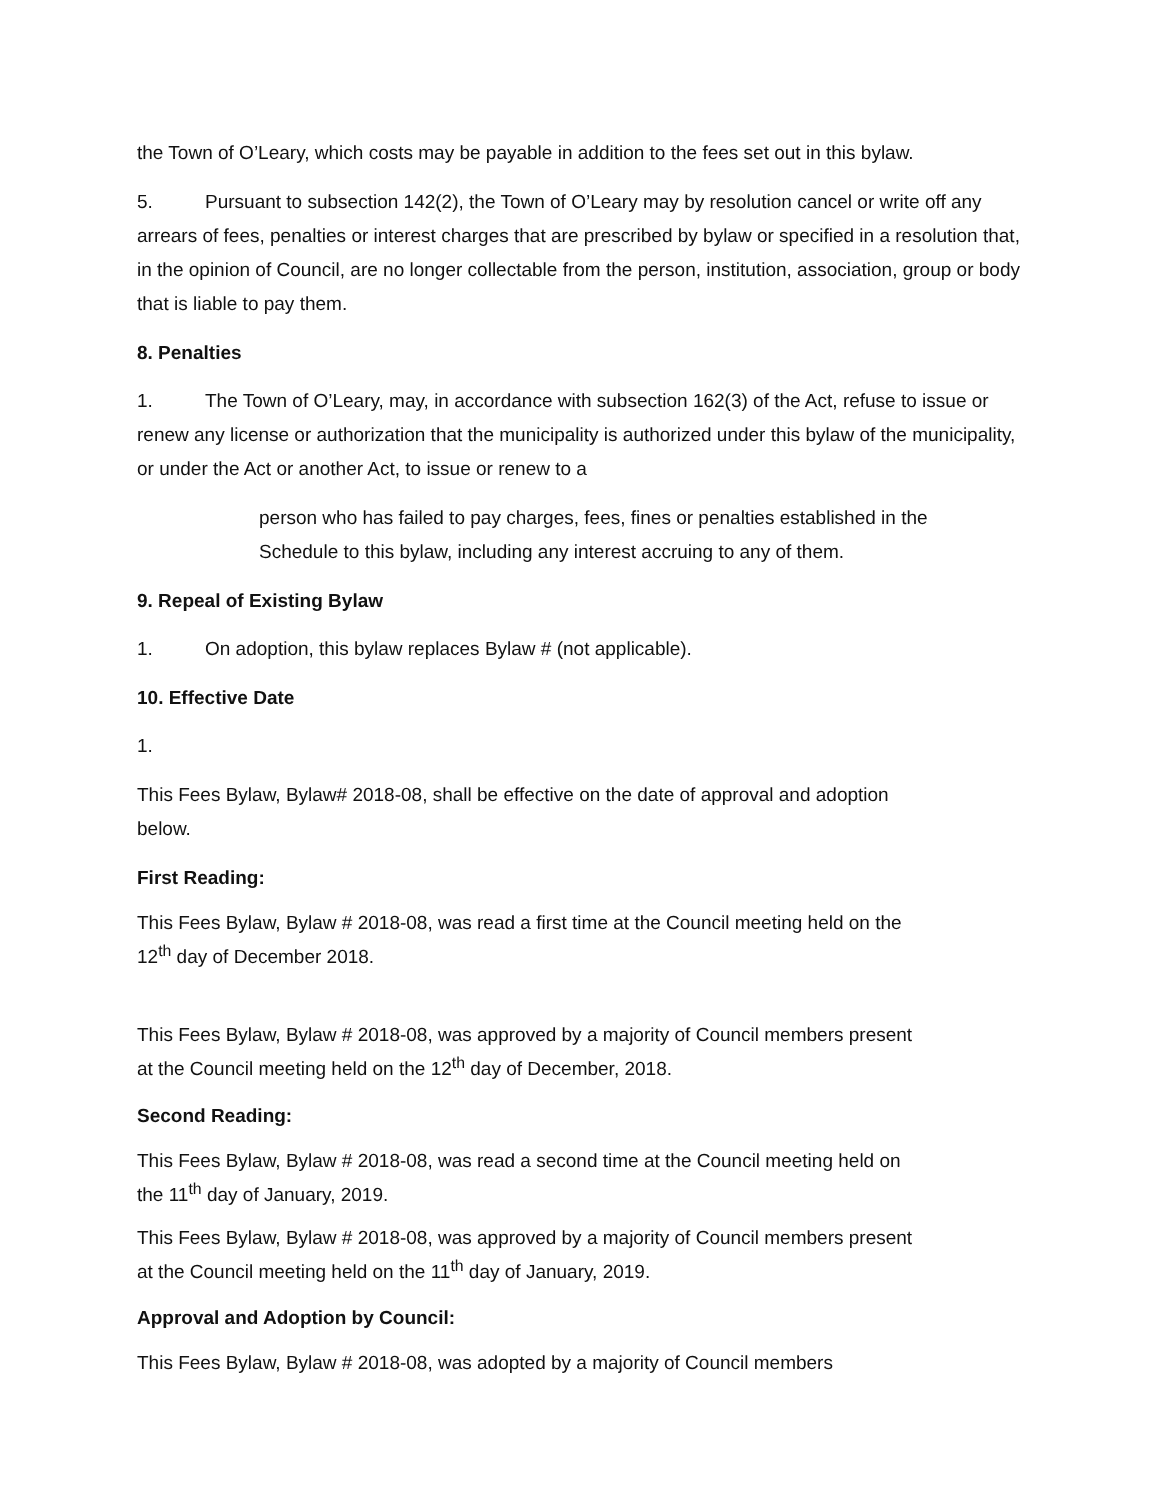the Town of O’Leary, which costs may be payable in addition to the fees set out in this bylaw.
5. Pursuant to subsection 142(2), the Town of O’Leary may by resolution cancel or write off any arrears of fees, penalties or interest charges that are prescribed by bylaw or specified in a resolution that, in the opinion of Council, are no longer collectable from the person, institution, association, group or body that is liable to pay them.
8. Penalties
1. The Town of O’Leary, may, in accordance with subsection 162(3) of the Act, refuse to issue or renew any license or authorization that the municipality is authorized under this bylaw of the municipality, or under the Act or another Act, to issue or renew to a
person who has failed to pay charges, fees, fines or penalties established in the Schedule to this bylaw, including any interest accruing to any of them.
9. Repeal of Existing Bylaw
1. On adoption, this bylaw replaces Bylaw # (not applicable).
10. Effective Date
1.
This Fees Bylaw, Bylaw# 2018-08, shall be effective on the date of approval and adoption below.
First Reading:
This Fees Bylaw, Bylaw # 2018-08, was read a first time at the Council meeting held on the 12<sup>th</sup> day of December 2018.
This Fees Bylaw, Bylaw # 2018-08, was approved by a majority of Council members present at the Council meeting held on the 12<sup>th</sup> day of December, 2018.
Second Reading:
This Fees Bylaw, Bylaw # 2018-08, was read a second time at the Council meeting held on the 11<sup>th</sup> day of January, 2019.
This Fees Bylaw, Bylaw # 2018-08, was approved by a majority of Council members present at the Council meeting held on the 11<sup>th</sup> day of January, 2019.
Approval and Adoption by Council:
This Fees Bylaw, Bylaw # 2018-08, was adopted by a majority of Council members